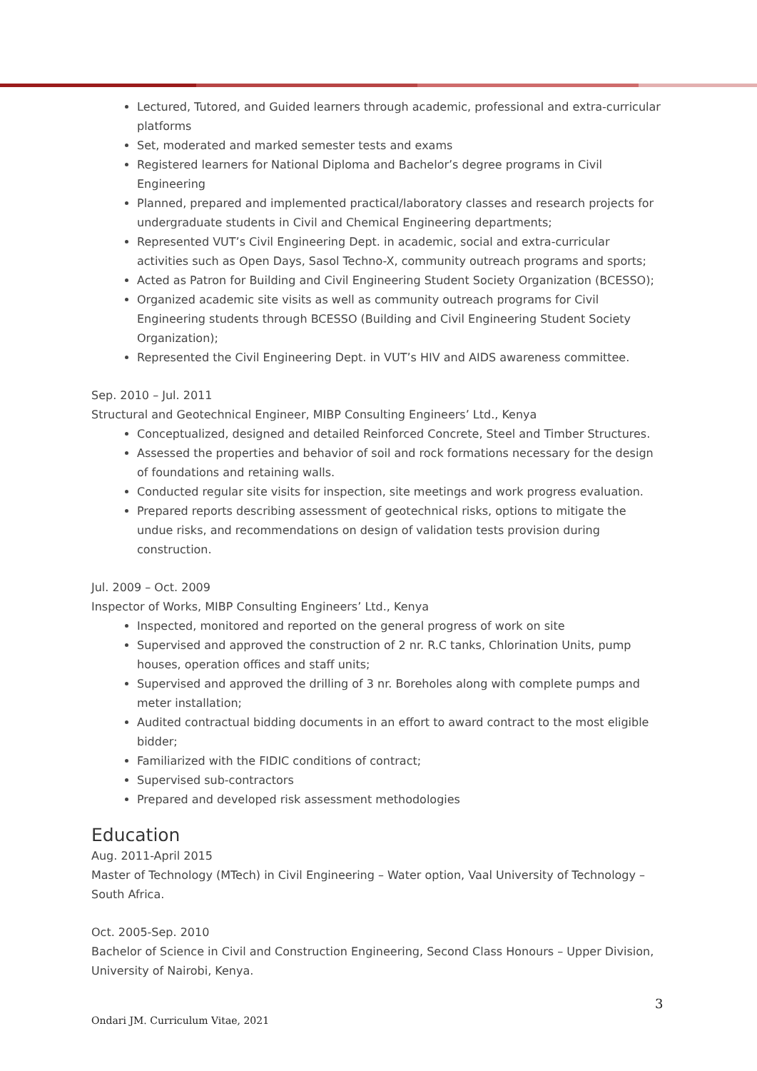Lectured, Tutored, and Guided learners through academic, professional and extra-curricular platforms
Set, moderated and marked semester tests and exams
Registered learners for National Diploma and Bachelor’s degree programs in Civil Engineering
Planned, prepared and implemented practical/laboratory classes and research projects for undergraduate students in Civil and Chemical Engineering departments;
Represented VUT’s Civil Engineering Dept. in academic, social and extra-curricular activities such as Open Days, Sasol Techno-X, community outreach programs and sports;
Acted as Patron for Building and Civil Engineering Student Society Organization (BCESSO);
Organized academic site visits as well as community outreach programs for Civil Engineering students through BCESSO (Building and Civil Engineering Student Society Organization);
Represented the Civil Engineering Dept. in VUT’s HIV and AIDS awareness committee.
Sep. 2010 – Jul. 2011
Structural and Geotechnical Engineer, MIBP Consulting Engineers’ Ltd., Kenya
Conceptualized, designed and detailed Reinforced Concrete, Steel and Timber Structures.
Assessed the properties and behavior of soil and rock formations necessary for the design of foundations and retaining walls.
Conducted regular site visits for inspection, site meetings and work progress evaluation.
Prepared reports describing assessment of geotechnical risks, options to mitigate the undue risks, and recommendations on design of validation tests provision during construction.
Jul. 2009 – Oct. 2009
Inspector of Works, MIBP Consulting Engineers’ Ltd., Kenya
Inspected, monitored and reported on the general progress of work on site
Supervised and approved the construction of 2 nr. R.C tanks, Chlorination Units, pump houses, operation offices and staff units;
Supervised and approved the drilling of 3 nr. Boreholes along with complete pumps and meter installation;
Audited contractual bidding documents in an effort to award contract to the most eligible bidder;
Familiarized with the FIDIC conditions of contract;
Supervised sub-contractors
Prepared and developed risk assessment methodologies
Education
Aug. 2011-April 2015
Master of Technology (MTech) in Civil Engineering – Water option, Vaal University of Technology – South Africa.
Oct. 2005-Sep. 2010
Bachelor of Science in Civil and Construction Engineering, Second Class Honours – Upper Division, University of Nairobi, Kenya.
3
Ondari JM. Curriculum Vitae, 2021